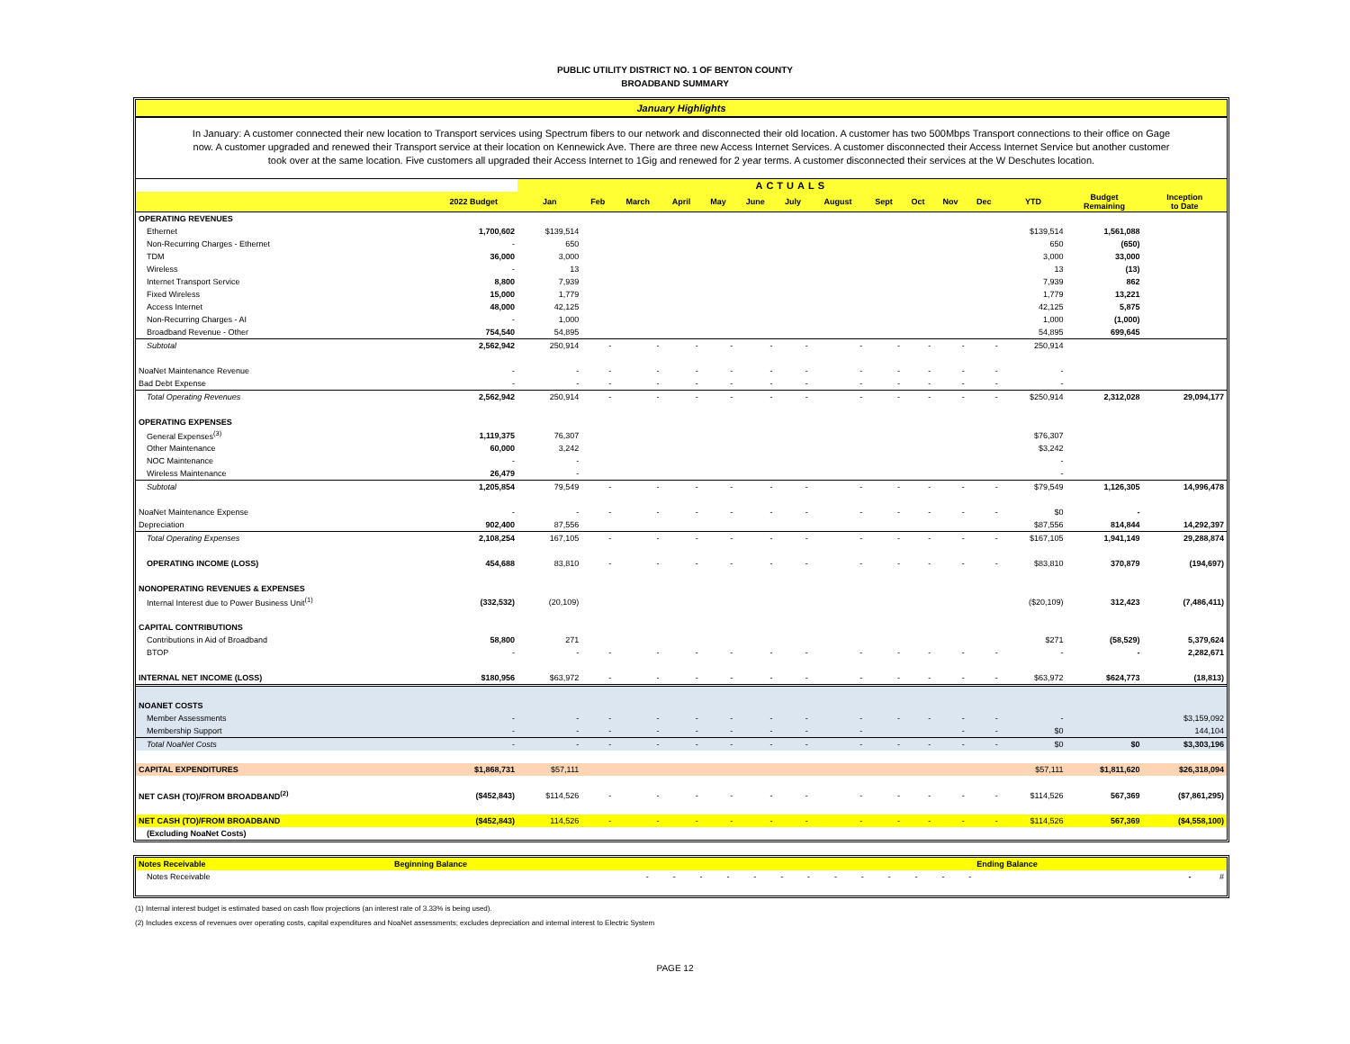PUBLIC UTILITY DISTRICT NO. 1 OF BENTON COUNTY
BROADBAND SUMMARY
January Highlights
In January: A customer connected their new location to Transport services using Spectrum fibers to our network and disconnected their old location. A customer has two 500Mbps Transport connections to their office on Gage now. A customer upgraded and renewed their Transport service at their location on Kennewick Ave. There are three new Access Internet Services. A customer disconnected their Access Internet Service but another customer took over at the same location. Five customers all upgraded their Access Internet to 1Gig and renewed for 2 year terms. A customer disconnected their services at the W Deschutes location.
| | | ACTUALS | | | | | | | | | | | | | | |
| --- | --- | --- | --- | --- | --- | --- | --- | --- | --- | --- | --- | --- | --- | --- | --- | --- |
| | 2022 Budget | Jan | Feb | March | April | May | June | July | August | Sept | Oct | Nov | Dec | YTD | Budget Remaining | Inception to Date |
| OPERATING REVENUES | | | | | | | | | | | | | | | | |
| Ethernet | 1,700,602 | $139,514 | | | | | | | | | | | | $139,514 | 1,561,088 | |
| Non-Recurring Charges - Ethernet | - | 650 | | | | | | | | | | | | 650 | (650) | |
| TDM | 36,000 | 3,000 | | | | | | | | | | | | 3,000 | 33,000 | |
| Wireless | - | 13 | | | | | | | | | | | | 13 | (13) | |
| Internet Transport Service | 8,800 | 7,939 | | | | | | | | | | | | 7,939 | 862 | |
| Fixed Wireless | 15,000 | 1,779 | | | | | | | | | | | | 1,779 | 13,221 | |
| Access Internet | 48,000 | 42,125 | | | | | | | | | | | | 42,125 | 5,875 | |
| Non-Recurring Charges - AI | - | 1,000 | | | | | | | | | | | | 1,000 | (1,000) | |
| Broadband Revenue - Other | 754,540 | 54,895 | | | | | | | | | | | | 54,895 | 699,645 | |
| Subtotal | 2,562,942 | 250,914 | - | - | - | - | - | - | - | - | - | - | - | 250,914 | | |
| NoaNet Maintenance Revenue | - | - | - | - | - | - | - | - | - | - | - | - | - | - | | |
| Bad Debt Expense | - | - | - | - | - | - | - | - | - | - | - | - | - | - | | |
| Total Operating Revenues | 2,562,942 | 250,914 | - | - | - | - | - | - | - | - | - | - | - | $250,914 | 2,312,028 | 29,094,177 |
| OPERATING EXPENSES | | | | | | | | | | | | | | | | |
| General Expenses<sup>(3)</sup> | 1,119,375 | 76,307 | | | | | | | | | | | | $76,307 | | |
| Other Maintenance | 60,000 | 3,242 | | | | | | | | | | | | $3,242 | | |
| NOC Maintenance | - | - | | | | | | | | | | | | - | | |
| Wireless Maintenance | 26,479 | - | | | | | | | | | | | | - | | |
| Subtotal | 1,205,854 | 79,549 | - | - | - | - | - | - | - | - | - | - | - | $79,549 | 1,126,305 | 14,996,478 |
| NoaNet Maintenance Expense | - | - | - | - | - | - | - | - | - | - | - | - | - | $0 | - | |
| Depreciation | 902,400 | 87,556 | | | | | | | | | | | | $87,556 | 814,844 | 14,292,397 |
| Total Operating Expenses | 2,108,254 | 167,105 | - | - | - | - | - | - | - | - | - | - | - | $167,105 | 1,941,149 | 29,288,874 |
| OPERATING INCOME (LOSS) | 454,688 | 83,810 | - | - | - | - | - | - | - | - | - | - | - | $83,810 | 370,879 | (194,697) |
| NONOPERATING REVENUES & EXPENSES | | | | | | | | | | | | | | | | |
| Internal Interest due to Power Business Unit<sup>(1)</sup> | (332,532) | (20,109) | | | | | | | | | | | | ($20,109) | 312,423 | (7,486,411) |
| CAPITAL CONTRIBUTIONS | | | | | | | | | | | | | | | | |
| Contributions in Aid of Broadband | 58,800 | 271 | | | | | | | | | | | | $271 | (58,529) | 5,379,624 |
| BTOP | - | - | - | - | - | - | - | - | - | - | - | - | - | - | - | 2,282,671 |
| INTERNAL NET INCOME (LOSS) | $180,956 | $63,972 | - | - | - | - | - | - | - | - | - | - | - | $63,972 | $624,773 | (18,813) |
| NOANET COSTS | | | | | | | | | | | | | | | | |
| Member Assessments | - | - | - | - | - | - | - | - | - | - | - | - | - | - | | $3,159,092 |
| Membership Support | - | - | - | - | - | - | - | - | - | | | - | - | $0 | | 144,104 |
| Total NoaNet Costs | - | - | - | - | - | - | - | - | - | - | - | - | - | $0 | $0 | $3,303,196 |
| CAPITAL EXPENDITURES | $1,868,731 | $57,111 | | | | | | | | | | | | $57,111 | $1,811,620 | $26,318,094 |
| NET CASH (TO)/FROM BROADBAND<sup>(2)</sup> | ($452,843) | $114,526 | - | - | - | - | - | - | - | - | - | - | - | $114,526 | 567,369 | ($7,861,295) |
| NET CASH (TO)/FROM BROADBAND | ($452,843) | 114,526 | - | - | - | - | - | - | - | - | - | - | - | $114,526 | 567,369 | ($4,558,100) |
| (Excluding NoaNet Costs) | | | | | | | | | | | | | | | | |
| Notes Receivable | Beginning Balance | | | | | | | | | | | | | Ending Balance | |
| Notes Receivable | - | - | - | - | - | - | - | - | - | - | - | - | - | - | # |
(1) Internal interest budget is estimated based on cash flow projections (an interest rate of 3.33% is being used).
(2) Includes excess of revenues over operating costs, capital expenditures and NoaNet assessments; excludes depreciation and internal interest to Electric System
PAGE 12